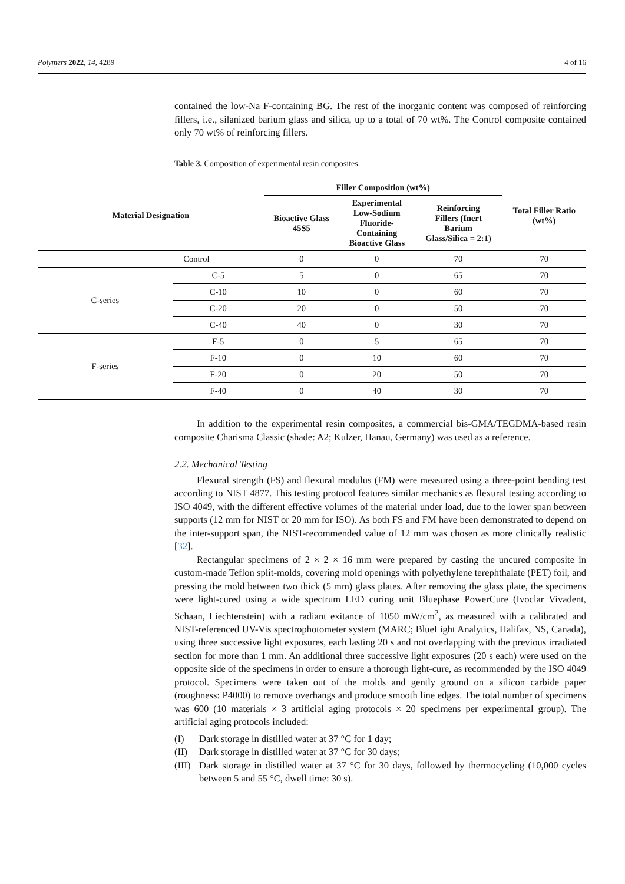Polymers 2022, 14, 4289 4 of 16
contained the low-Na F-containing BG. The rest of the inorganic content was composed of reinforcing fillers, i.e., silanized barium glass and silica, up to a total of 70 wt%. The Control composite contained only 70 wt% of reinforcing fillers.
Table 3. Composition of experimental resin composites.
| Material Designation | | Filler Composition (wt%) | | | Total Filler Ratio (wt%) |
| --- | --- | --- | --- | --- | --- |
| | | Bioactive Glass 45S5 | Experimental Low-Sodium Fluoride- Containing Bioactive Glass | Reinforcing Fillers (Inert Barium Glass/Silica = 2:1) | |
| Control | | 0 | 0 | 70 | 70 |
| C-series | C-5 | 5 | 0 | 65 | 70 |
| | C-10 | 10 | 0 | 60 | 70 |
| | C-20 | 20 | 0 | 50 | 70 |
| | C-40 | 40 | 0 | 30 | 70 |
| F-series | F-5 | 0 | 5 | 65 | 70 |
| | F-10 | 0 | 10 | 60 | 70 |
| | F-20 | 0 | 20 | 50 | 70 |
| | F-40 | 0 | 40 | 30 | 70 |
In addition to the experimental resin composites, a commercial bis-GMA/TEGDMA-based resin composite Charisma Classic (shade: A2; Kulzer, Hanau, Germany) was used as a reference.
2.2. Mechanical Testing
Flexural strength (FS) and flexural modulus (FM) were measured using a three-point bending test according to NIST 4877. This testing protocol features similar mechanics as flexural testing according to ISO 4049, with the different effective volumes of the material under load, due to the lower span between supports (12 mm for NIST or 20 mm for ISO). As both FS and FM have been demonstrated to depend on the inter-support span, the NIST-recommended value of 12 mm was chosen as more clinically realistic [32].
Rectangular specimens of 2 × 2 × 16 mm were prepared by casting the uncured composite in custom-made Teflon split-molds, covering mold openings with polyethylene terephthalate (PET) foil, and pressing the mold between two thick (5 mm) glass plates. After removing the glass plate, the specimens were light-cured using a wide spectrum LED curing unit Bluephase PowerCure (Ivoclar Vivadent, Schaan, Liechtenstein) with a radiant exitance of 1050 mW/cm<sup>2</sup>, as measured with a calibrated and NIST-referenced UV-Vis spectrophotometer system (MARC; BlueLight Analytics, Halifax, NS, Canada), using three successive light exposures, each lasting 20 s and not overlapping with the previous irradiated section for more than 1 mm. An additional three successive light exposures (20 s each) were used on the opposite side of the specimens in order to ensure a thorough light-cure, as recommended by the ISO 4049 protocol. Specimens were taken out of the molds and gently ground on a silicon carbide paper (roughness: P4000) to remove overhangs and produce smooth line edges. The total number of specimens was 600 (10 materials × 3 artificial aging protocols × 20 specimens per experimental group). The artificial aging protocols included:
(I) Dark storage in distilled water at 37 °C for 1 day;
(II) Dark storage in distilled water at 37 °C for 30 days;
(III)
Dark storage in distilled water at 37 °C for 30 days, followed by thermocycling (10,000 cycles between 5 and 55 °C, dwell time: 30 s).